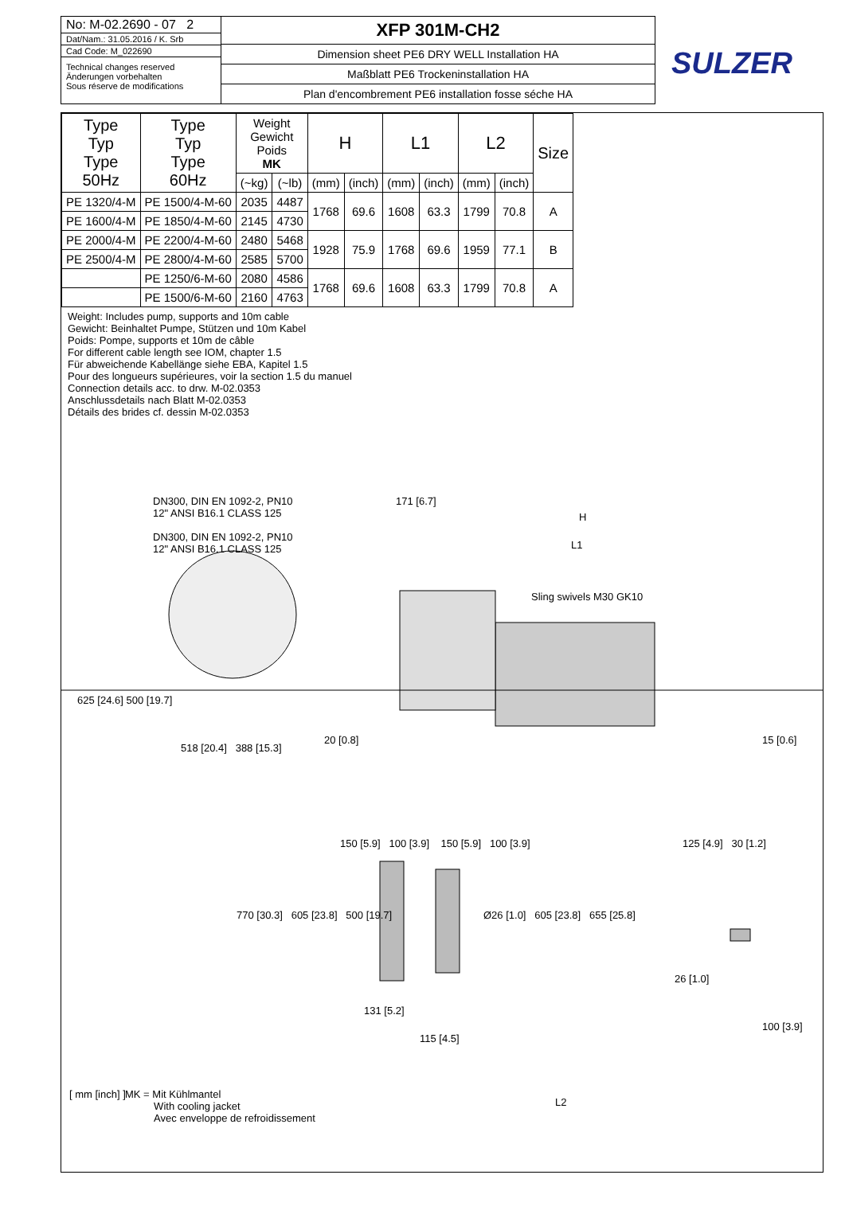No: M-02.2690 - 07 2
Dat/Nam.: 31.05.2016 / K. Srb
Cad Code: M_022690
Technical changes reserved
Änderungen vorbehalten
Sous réserve de modifications
XFP 301M-CH2
Dimension sheet PE6 DRY WELL Installation HA
Maßblatt PE6 Trockeninstallation HA
Plan d'encombrement PE6 installation fosse séche HA
SULZER
| Type Typ Type 50Hz | Type Typ Type 60Hz | Weight Gewicht Poids MK | | H | | L1 | | L2 | | Size |
| --- | --- | --- | --- | --- | --- | --- | --- | --- | --- | --- |
| | | (~kg) | (~lb) | (mm) | (inch) | (mm) | (inch) | (mm) | (inch) | |
| PE 1320/4-M | PE 1500/4-M-60 | 2035 | 4487 | 1768 | 69.6 | 1608 | 63.3 | 1799 | 70.8 | A |
| PE 1600/4-M | PE 1850/4-M-60 | 2145 | 4730 | | | | | | | |
| PE 2000/4-M | PE 2200/4-M-60 | 2480 | 5468 | 1928 | 75.9 | 1768 | 69.6 | 1959 | 77.1 | B |
| PE 2500/4-M | PE 2800/4-M-60 | 2585 | 5700 | | | | | | | |
| | PE 1250/6-M-60 | 2080 | 4586 | 1768 | 69.6 | 1608 | 63.3 | 1799 | 70.8 | A |
| | PE 1500/6-M-60 | 2160 | 4763 | | | | | | | |
Weight: Includes pump, supports and 10m cable
Gewicht: Beinhaltet Pumpe, Stützen und 10m Kabel
Poids: Pompe, supports et 10m de câble
For different cable length see IOM, chapter 1.5
Für abweichende Kabellänge siehe EBA, Kapitel 1.5
Pour des longueurs supérieures, voir la section 1.5 du manuel
Connection details acc. to drw. M-02.0353
Anschlussdetails nach Blatt M-02.0353
Détails des brides cf. dessin M-02.0353
DN300, DIN EN 1092-2, PN10
12" ANSI B16.1 CLASS 125
DN300, DIN EN 1092-2, PN10
12" ANSI B16.1 CLASS 125
171 [6.7]
H
L1
Sling swivels M30 GK10
625 [24.6] 500 [19.7]
518 [20.4] 388 [15.3]
20 [0.8] 15 [0.6]
150 [5.9] 100 [3.9] 150 [5.9] 100 [3.9]
125 [4.9] 30 [1.2]
770 [30.3] 605 [23.8] 500 [19.7]
Ø26 [1.0] 605 [23.8] 655 [25.8]
26 [1.0]
100 [3.9]
131 [5.2]
115 [4.5]
L2
[ mm [inch] ]
MK = Mit Kühlmantel
With cooling jacket
Avec enveloppe de refroidissement